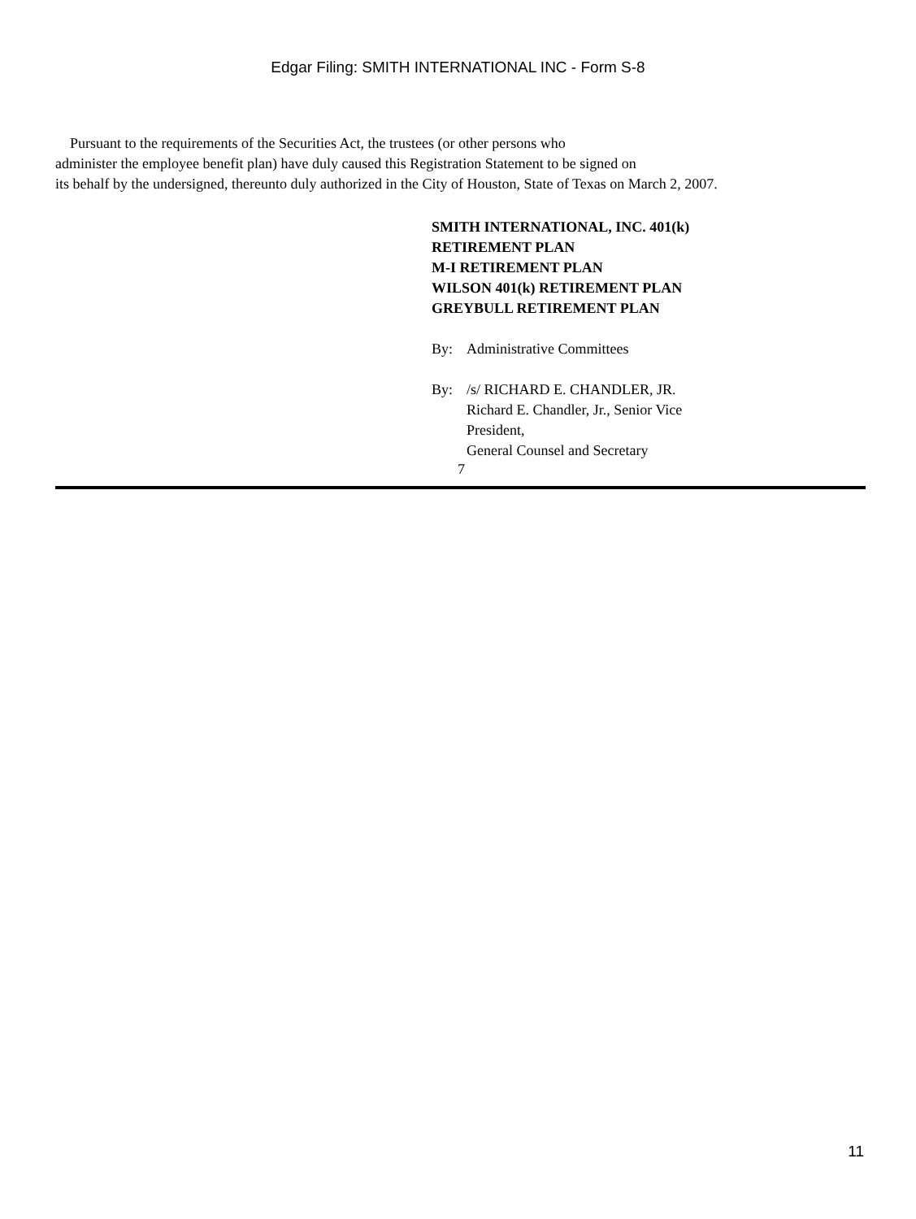Edgar Filing: SMITH INTERNATIONAL INC - Form S-8
Pursuant to the requirements of the Securities Act, the trustees (or other persons who
administer the employee benefit plan) have duly caused this Registration Statement to be signed on
its behalf by the undersigned, thereunto duly authorized in the City of Houston, State of Texas on March 2, 2007.
SMITH INTERNATIONAL, INC. 401(k)
RETIREMENT PLAN
M-I RETIREMENT PLAN
WILSON 401(k) RETIREMENT PLAN
GREYBULL RETIREMENT PLAN
By: Administrative Committees
By: /s/ RICHARD E. CHANDLER, JR.
Richard E. Chandler, Jr., Senior Vice
President,
General Counsel and Secretary
7
11